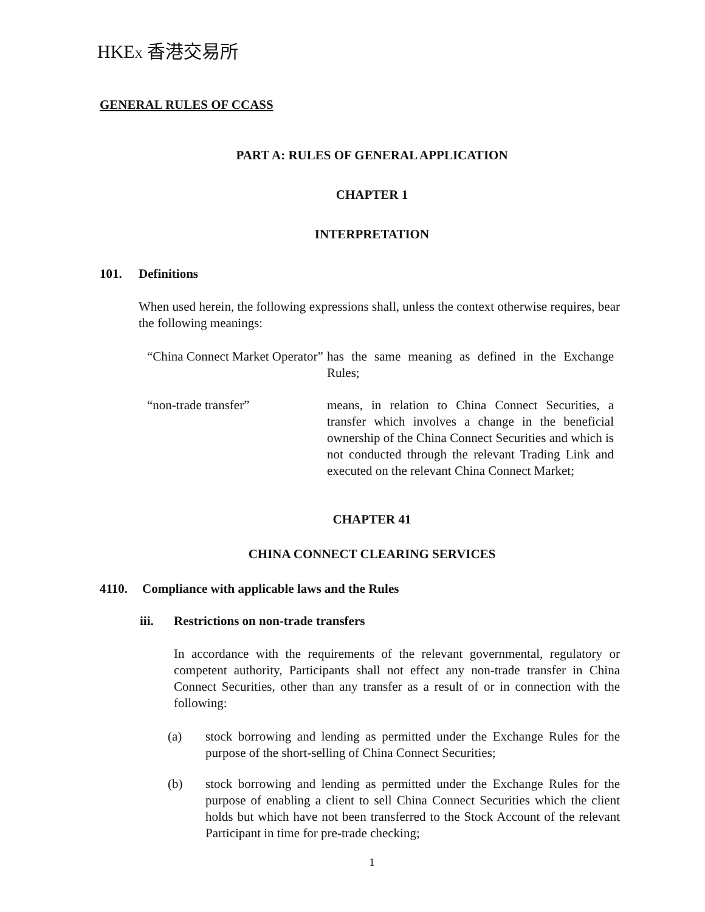HKEX 香港交易所
GENERAL RULES OF CCASS
PART A: RULES OF GENERAL APPLICATION
CHAPTER 1
INTERPRETATION
101. Definitions
When used herein, the following expressions shall, unless the context otherwise requires, bear the following meanings:
“China Connect Market Operator”
has the same meaning as defined in the Exchange Rules;
“non-trade transfer” means, in relation to China Connect Securities, a transfer which involves a change in the beneficial ownership of the China Connect Securities and which is not conducted through the relevant Trading Link and executed on the relevant China Connect Market;
CHAPTER 41
CHINA CONNECT CLEARING SERVICES
4110. Compliance with applicable laws and the Rules
iii. Restrictions on non-trade transfers
In accordance with the requirements of the relevant governmental, regulatory or competent authority, Participants shall not effect any non-trade transfer in China Connect Securities, other than any transfer as a result of or in connection with the following:
(a) stock borrowing and lending as permitted under the Exchange Rules for the purpose of the short-selling of China Connect Securities;
(b) stock borrowing and lending as permitted under the Exchange Rules for the purpose of enabling a client to sell China Connect Securities which the client holds but which have not been transferred to the Stock Account of the relevant Participant in time for pre-trade checking;
1